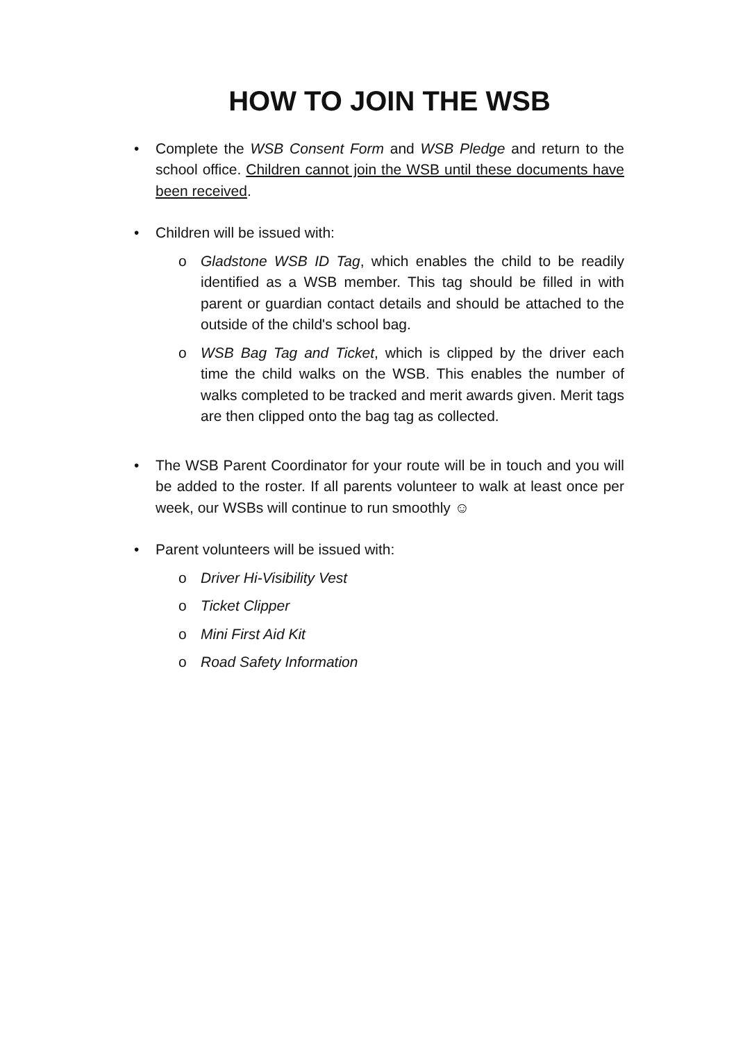HOW TO JOIN THE WSB
• Complete the WSB Consent Form and WSB Pledge and return to the school office. Children cannot join the WSB until these documents have been received.
• Children will be issued with:
o Gladstone WSB ID Tag, which enables the child to be readily identified as a WSB member. This tag should be filled in with parent or guardian contact details and should be attached to the outside of the child's school bag.
o WSB Bag Tag and Ticket, which is clipped by the driver each time the child walks on the WSB. This enables the number of walks completed to be tracked and merit awards given. Merit tags are then clipped onto the bag tag as collected.
• The WSB Parent Coordinator for your route will be in touch and you will be added to the roster. If all parents volunteer to walk at least once per week, our WSBs will continue to run smoothly ☺
• Parent volunteers will be issued with:
o Driver Hi-Visibility Vest
o Ticket Clipper
o Mini First Aid Kit
o Road Safety Information